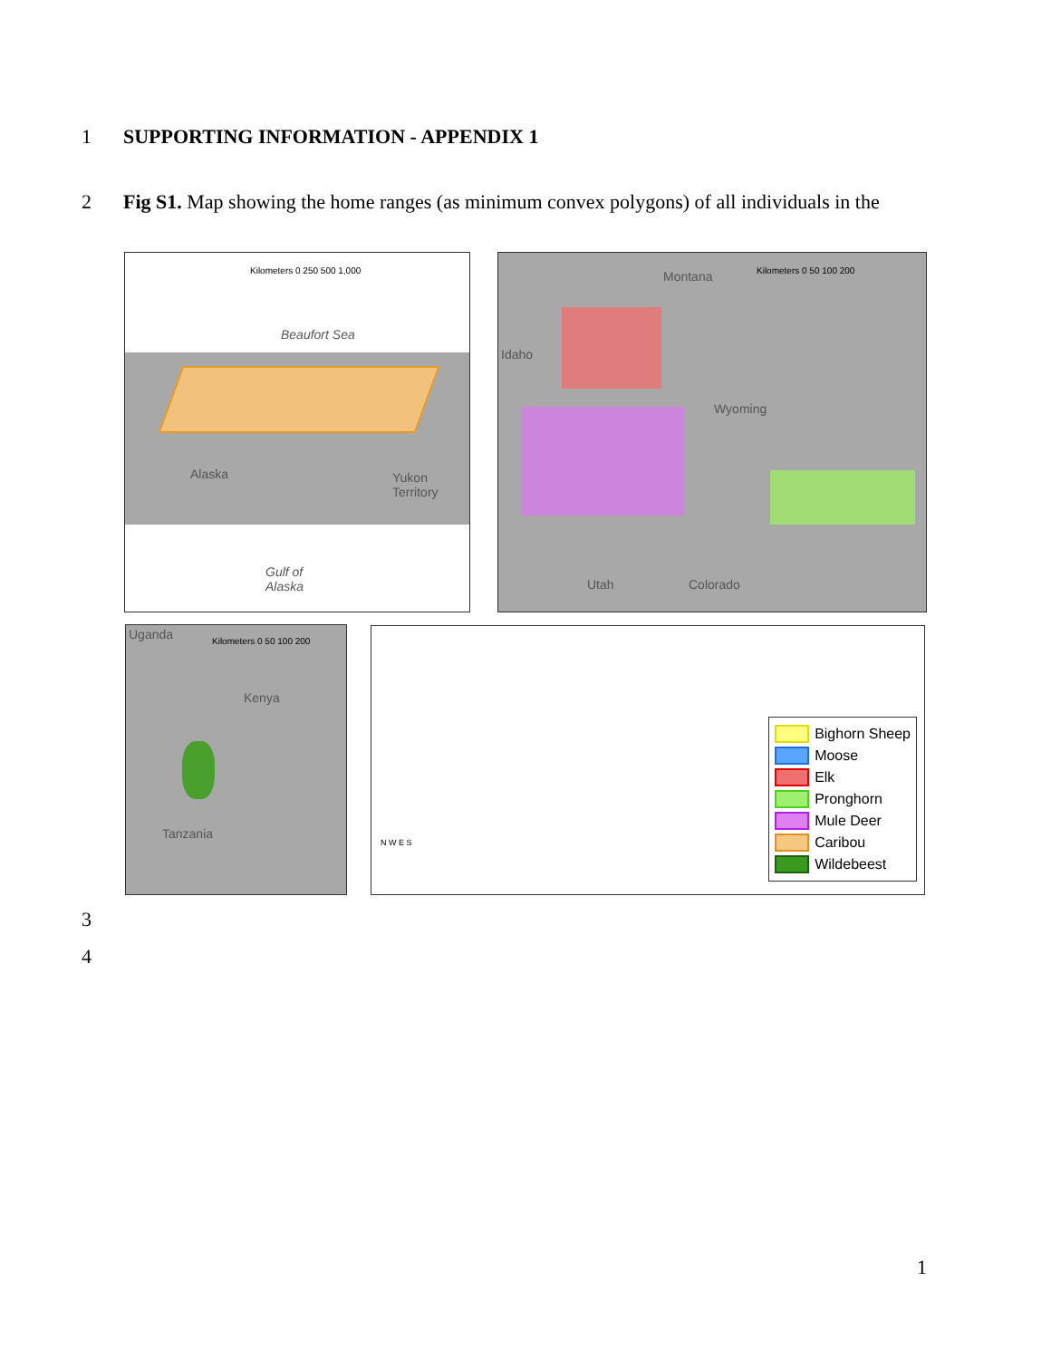1 SUPPORTING INFORMATION - APPENDIX 1
2 Fig S1. Map showing the home ranges (as minimum convex polygons) of all individuals in the
Kilometers 0 250 500 1,000
Beaufort Sea
Alaska Yukon
Territory
Gulf of
Alaska
Kilometers 0 50 100 200 Montana
Idaho
Wyoming
Utah Colorado
Uganda Kilometers 0 50 100 200
Kenya
Tanzania
N W E S
Bighorn Sheep
Moose
Elk
Pronghorn
Mule Deer
Caribou
Wildebeest
3
4
1